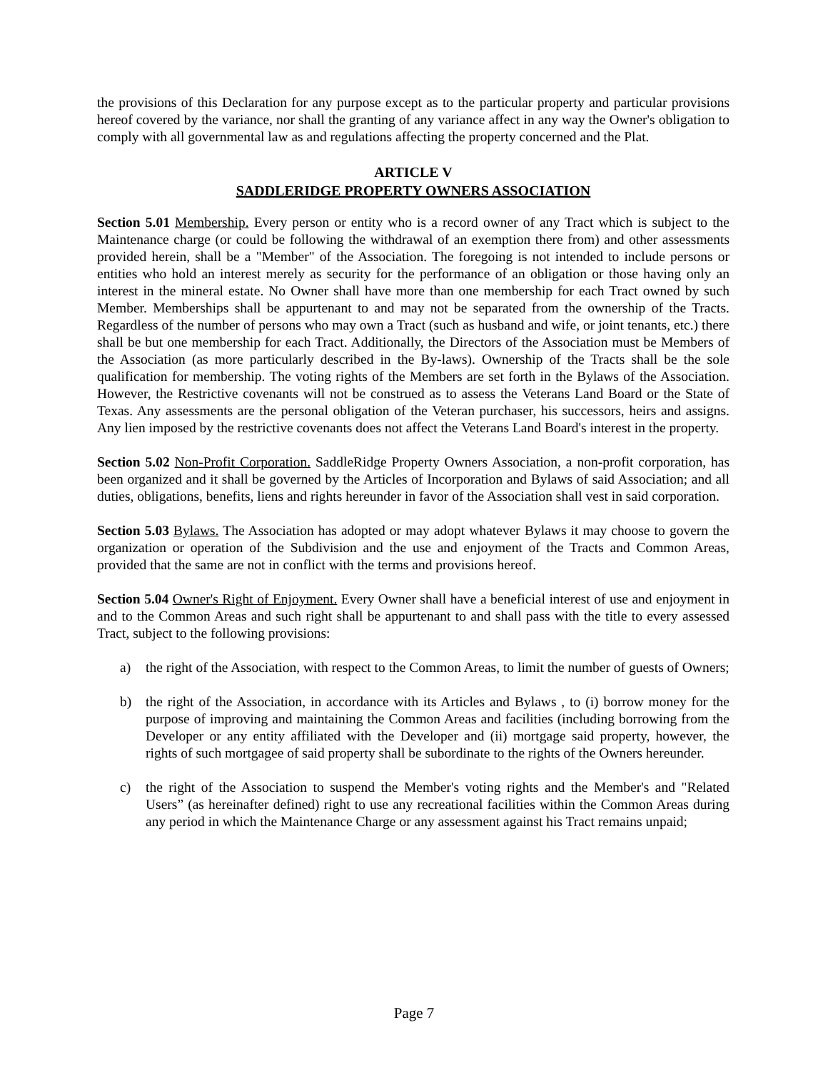the provisions of this Declaration for any purpose except as to the particular property and particular provisions hereof covered by the variance, nor shall the granting of any variance affect in any way the Owner's obligation to comply with all governmental law as and regulations affecting the property concerned and the Plat.
ARTICLE V
SADDLERIDGE PROPERTY OWNERS ASSOCIATION
Section 5.01 Membership. Every person or entity who is a record owner of any Tract which is subject to the Maintenance charge (or could be following the withdrawal of an exemption there from) and other assessments provided herein, shall be a "Member" of the Association. The foregoing is not intended to include persons or entities who hold an interest merely as security for the performance of an obligation or those having only an interest in the mineral estate. No Owner shall have more than one membership for each Tract owned by such Member. Memberships shall be appurtenant to and may not be separated from the ownership of the Tracts. Regardless of the number of persons who may own a Tract (such as husband and wife, or joint tenants, etc.) there shall be but one membership for each Tract. Additionally, the Directors of the Association must be Members of the Association (as more particularly described in the By-laws). Ownership of the Tracts shall be the sole qualification for membership. The voting rights of the Members are set forth in the Bylaws of the Association. However, the Restrictive covenants will not be construed as to assess the Veterans Land Board or the State of Texas. Any assessments are the personal obligation of the Veteran purchaser, his successors, heirs and assigns. Any lien imposed by the restrictive covenants does not affect the Veterans Land Board's interest in the property.
Section 5.02 Non-Profit Corporation. SaddleRidge Property Owners Association, a non-profit corporation, has been organized and it shall be governed by the Articles of Incorporation and Bylaws of said Association; and all duties, obligations, benefits, liens and rights hereunder in favor of the Association shall vest in said corporation.
Section 5.03 Bylaws. The Association has adopted or may adopt whatever Bylaws it may choose to govern the organization or operation of the Subdivision and the use and enjoyment of the Tracts and Common Areas, provided that the same are not in conflict with the terms and provisions hereof.
Section 5.04 Owner's Right of Enjoyment. Every Owner shall have a beneficial interest of use and enjoyment in and to the Common Areas and such right shall be appurtenant to and shall pass with the title to every assessed Tract, subject to the following provisions:
a) the right of the Association, with respect to the Common Areas, to limit the number of guests of Owners;
b) the right of the Association, in accordance with its Articles and Bylaws , to (i) borrow money for the purpose of improving and maintaining the Common Areas and facilities (including borrowing from the Developer or any entity affiliated with the Developer and (ii) mortgage said property, however, the rights of such mortgagee of said property shall be subordinate to the rights of the Owners hereunder.
c) the right of the Association to suspend the Member's voting rights and the Member's and "Related Users” (as hereinafter defined) right to use any recreational facilities within the Common Areas during any period in which the Maintenance Charge or any assessment against his Tract remains unpaid;
Page 7